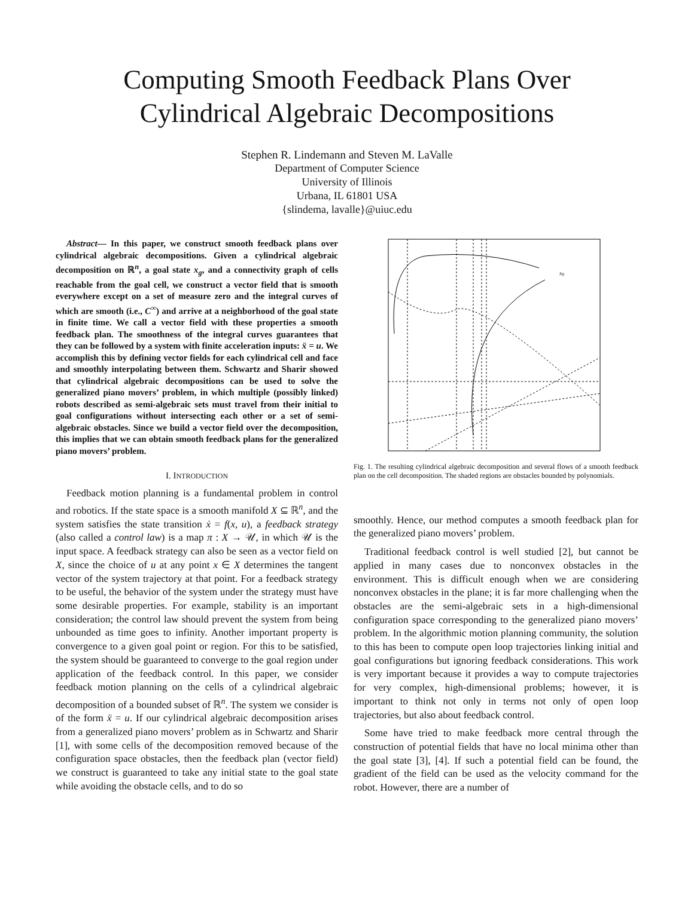Computing Smooth Feedback Plans Over
Cylindrical Algebraic Decompositions
Stephen R. Lindemann and Steven M. LaValle
Department of Computer Science
University of Illinois
Urbana, IL 61801 USA
{slindema, lavalle}@uiuc.edu
Abstract— In this paper, we construct smooth feedback plans over cylindrical algebraic decompositions. Given a cylindrical algebraic decomposition on ℝ<sup>n</sup>, a goal state x<sub>g</sub>, and a connectivity graph of cells reachable from the goal cell, we construct a vector field that is smooth everywhere except on a set of measure zero and the integral curves of which are smooth (i.e., C<sup>∞</sup>) and arrive at a neighborhood of the goal state in finite time. We call a vector field with these properties a smooth feedback plan. The smoothness of the integral curves guarantees that they can be followed by a system with finite acceleration inputs: ẍ = u. We accomplish this by defining vector fields for each cylindrical cell and face and smoothly interpolating between them. Schwartz and Sharir showed that cylindrical algebraic decompositions can be used to solve the generalized piano movers’ problem, in which multiple (possibly linked) robots described as semi-algebraic sets must travel from their initial to goal configurations without intersecting each other or a set of semi-algebraic obstacles. Since we build a vector field over the decomposition, this implies that we can obtain smooth feedback plans for the generalized piano movers’ problem.
I. INTRODUCTION
Feedback motion planning is a fundamental problem in control and robotics. If the state space is a smooth manifold X ⊆ ℝ<sup>n</sup>, and the system satisfies the state transition ẋ = f(x, u), a feedback strategy (also called a control law) is a map π : X → 𝒰, in which 𝒰 is the input space. A feedback strategy can also be seen as a vector field on X, since the choice of u at any point x ∈ X determines the tangent vector of the system trajectory at that point. For a feedback strategy to be useful, the behavior of the system under the strategy must have some desirable properties. For example, stability is an important consideration; the control law should prevent the system from being unbounded as time goes to infinity. Another important property is convergence to a given goal point or region. For this to be satisfied, the system should be guaranteed to converge to the goal region under application of the feedback control. In this paper, we consider feedback motion planning on the cells of a cylindrical algebraic decomposition of a bounded subset of ℝ<sup>n</sup>. The system we consider is of the form ẍ = u. If our cylindrical algebraic decomposition arises from a generalized piano movers’ problem as in Schwartz and Sharir [1], with some cells of the decomposition removed because of the configuration space obstacles, then the feedback plan (vector field) we construct is guaranteed to take any initial state to the goal state while avoiding the obstacle cells, and to do so
xg
Fig. 1. The resulting cylindrical algebraic decomposition and several flows of a smooth feedback plan on the cell decomposition. The shaded regions are obstacles bounded by polynomials.
smoothly. Hence, our method computes a smooth feedback plan for the generalized piano movers’ problem.
Traditional feedback control is well studied [2], but cannot be applied in many cases due to nonconvex obstacles in the environment. This is difficult enough when we are considering nonconvex obstacles in the plane; it is far more challenging when the obstacles are the semi-algebraic sets in a high-dimensional configuration space corresponding to the generalized piano movers’ problem. In the algorithmic motion planning community, the solution to this has been to compute open loop trajectories linking initial and goal configurations but ignoring feedback considerations. This work is very important because it provides a way to compute trajectories for very complex, high-dimensional problems; however, it is important to think not only in terms not only of open loop trajectories, but also about feedback control.
Some have tried to make feedback more central through the construction of potential fields that have no local minima other than the goal state [3], [4]. If such a potential field can be found, the gradient of the field can be used as the velocity command for the robot. However, there are a number of